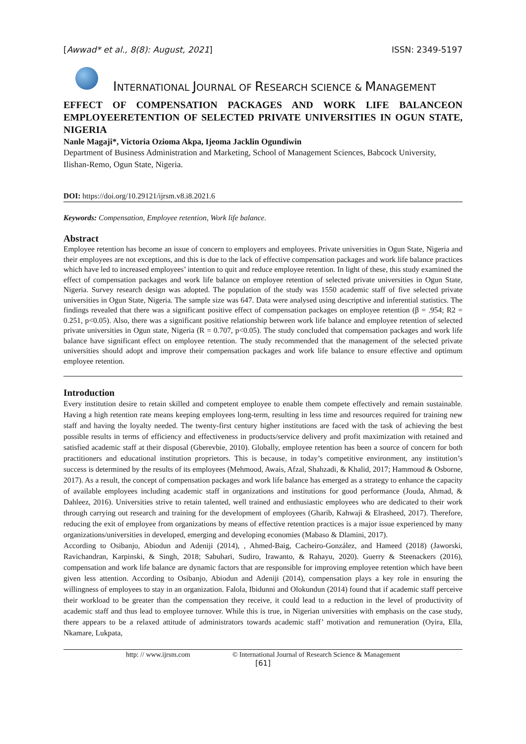[Awwad* et al., 8(8): August, 2021] ISSN: 2349-5197
INTERNATIONAL JOURNAL OF RESEARCH SCIENCE & MANAGEMENT
EFFECT OF COMPENSATION PACKAGES AND WORK LIFE BALANCEON EMPLOYEERETENTION OF SELECTED PRIVATE UNIVERSITIES IN OGUN STATE, NIGERIA
Nanle Magaji*, Victoria Ozioma Akpa, Ijeoma Jacklin Ogundiwin
Department of Business Administration and Marketing, School of Management Sciences, Babcock University, Ilishan-Remo, Ogun State, Nigeria.
DOI: https://doi.org/10.29121/ijrsm.v8.i8.2021.6
Keywords: Compensation, Employee retention, Work life balance.
Abstract
Employee retention has become an issue of concern to employers and employees. Private universities in Ogun State, Nigeria and their employees are not exceptions, and this is due to the lack of effective compensation packages and work life balance practices which have led to increased employees’ intention to quit and reduce employee retention. In light of these, this study examined the effect of compensation packages and work life balance on employee retention of selected private universities in Ogun State, Nigeria. Survey research design was adopted. The population of the study was 1550 academic staff of five selected private universities in Ogun State, Nigeria. The sample size was 647. Data were analysed using descriptive and inferential statistics. The findings revealed that there was a significant positive effect of compensation packages on employee retention (β = .954; R2 = 0.251, p<0.05). Also, there was a significant positive relationship between work life balance and employee retention of selected private universities in Ogun state, Nigeria (R = 0.707, p<0.05). The study concluded that compensation packages and work life balance have significant effect on employee retention. The study recommended that the management of the selected private universities should adopt and improve their compensation packages and work life balance to ensure effective and optimum employee retention.
Introduction
Every institution desire to retain skilled and competent employee to enable them compete effectively and remain sustainable. Having a high retention rate means keeping employees long-term, resulting in less time and resources required for training new staff and having the loyalty needed. The twenty-first century higher institutions are faced with the task of achieving the best possible results in terms of efficiency and effectiveness in products/service delivery and profit maximization with retained and satisfied academic staff at their disposal (Gberevbie, 2010). Globally, employee retention has been a source of concern for both practitioners and educational institution proprietors. This is because, in today’s competitive environment, any institution’s success is determined by the results of its employees (Mehmood, Awais, Afzal, Shahzadi, & Khalid, 2017; Hammoud & Osborne, 2017). As a result, the concept of compensation packages and work life balance has emerged as a strategy to enhance the capacity of available employees including academic staff in organizations and institutions for good performance (Jouda, Ahmad, & Dahleez, 2016). Universities strive to retain talented, well trained and enthusiastic employees who are dedicated to their work through carrying out research and training for the development of employees (Gharib, Kahwaji & Elrasheed, 2017). Therefore, reducing the exit of employee from organizations by means of effective retention practices is a major issue experienced by many organizations/universities in developed, emerging and developing economies (Mabaso & Dlamini, 2017).
According to Osibanjo, Abiodun and Adeniji (2014), , Ahmed-Baig, Cacheiro-González, and Hameed (2018) (Jaworski, Ravichandran, Karpinski, & Singh, 2018; Sabuhari, Sudiro, Irawanto, & Rahayu, 2020). Guerry & Steenackers (2016), compensation and work life balance are dynamic factors that are responsible for improving employee retention which have been given less attention. According to Osibanjo, Abiodun and Adeniji (2014), compensation plays a key role in ensuring the willingness of employees to stay in an organization. Falola, Ibidunni and Olokundun (2014) found that if academic staff perceive their workload to be greater than the compensation they receive, it could lead to a reduction in the level of productivity of academic staff and thus lead to employee turnover. While this is true, in Nigerian universities with emphasis on the case study, there appears to be a relaxed attitude of administrators towards academic staff’ motivation and remuneration (Oyira, Ella, Nkamare, Lukpata,
http: // www.ijrsm.com © International Journal of Research Science & Management
[61]